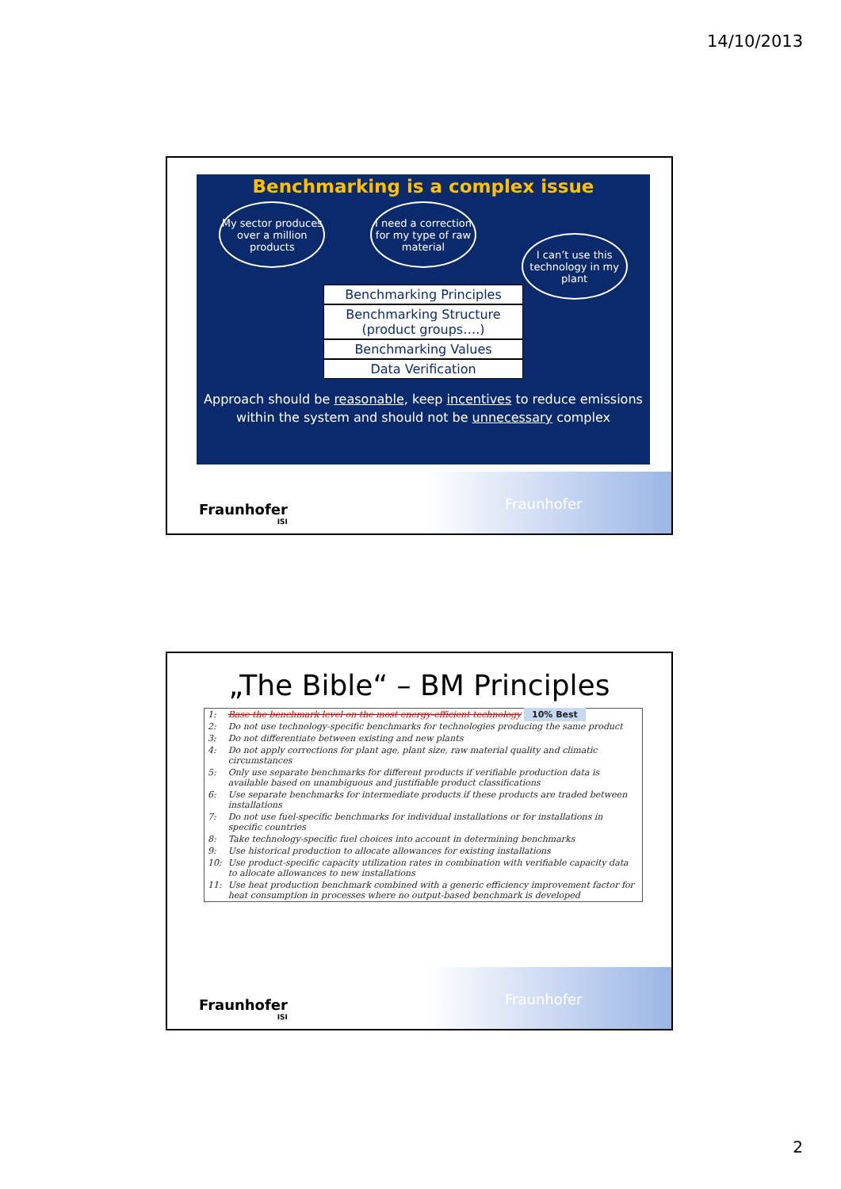14/10/2013
Benchmarking is a complex issue
My sector produces over a million products
I need a correction for my type of raw material
I can’t use this technology in my plant
Benchmarking Principles
Benchmarking Structure (product groups….)
Benchmarking Values
Data Verification
Approach should be reasonable, keep incentives to reduce emissions
within the system and should not be unnecessary complex
Fraunhofer Fraunhofer
ISI
„The Bible“ – BM Principles
| 1: | Base the benchmark level on the most energy-efficient technology 10% Best |
| 2: | Do not use technology-specific benchmarks for technologies producing the same product |
| 3: | Do not differentiate between existing and new plants |
| 4: | Do not apply corrections for plant age, plant size, raw material quality and climatic circumstances |
| 5: | Only use separate benchmarks for different products if verifiable production data is available based on unambiguous and justifiable product classifications |
| 6: | Use separate benchmarks for intermediate products if these products are traded between installations |
| 7: | Do not use fuel-specific benchmarks for individual installations or for installations in specific countries |
| 8: | Take technology-specific fuel choices into account in determining benchmarks |
| 9: | Use historical production to allocate allowances for existing installations |
| 10: | Use product-specific capacity utilization rates in combination with verifiable capacity data to allocate allowances to new installations |
| 11: | Use heat production benchmark combined with a generic efficiency improvement factor for heat consumption in processes where no output-based benchmark is developed |
Fraunhofer Fraunhofer
ISI
2